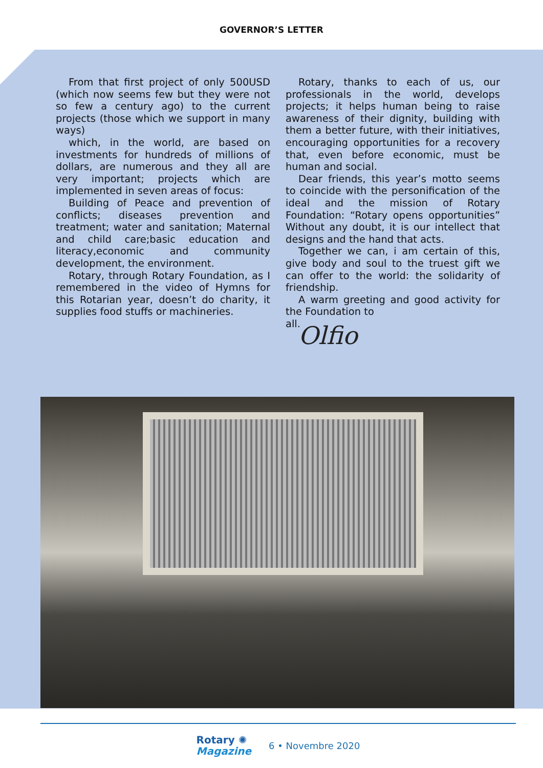GOVERNOR’S LETTER
From that first project of only 500USD (which now seems few but they were not so few a century ago) to the current projects (those which we support in many ways)
which, in the world, are based on investments for hundreds of millions of dollars, are numerous and they all are very important; projects which are implemented in seven areas of focus:
Building of Peace and prevention of conflicts; diseases prevention and treatment; water and sanitation; Maternal and child care;basic education and literacy,economic and community development, the environment.
Rotary, through Rotary Foundation, as I remembered in the video of Hymns for this Rotarian year, doesn’t do charity, it supplies food stuffs or machineries.
Rotary, thanks to each of us, our professionals in the world, develops projects; it helps human being to raise awareness of their dignity, building with them a better future, with their initiatives, encouraging opportunities for a recovery that, even before economic, must be human and social.
Dear friends, this year’s motto seems to coincide with the personification of the ideal and the mission of Rotary Foundation: “Rotary opens opportunities” Without any doubt, it is our intellect that designs and the hand that acts.
Together we can, i am certain of this, give body and soul to the truest gift we can offer to the world: the solidarity of friendship.
A warm greeting and good activity for the Foundation to
all.
Olfio
Rotary ✺
Magazine
6 • Novembre 2020